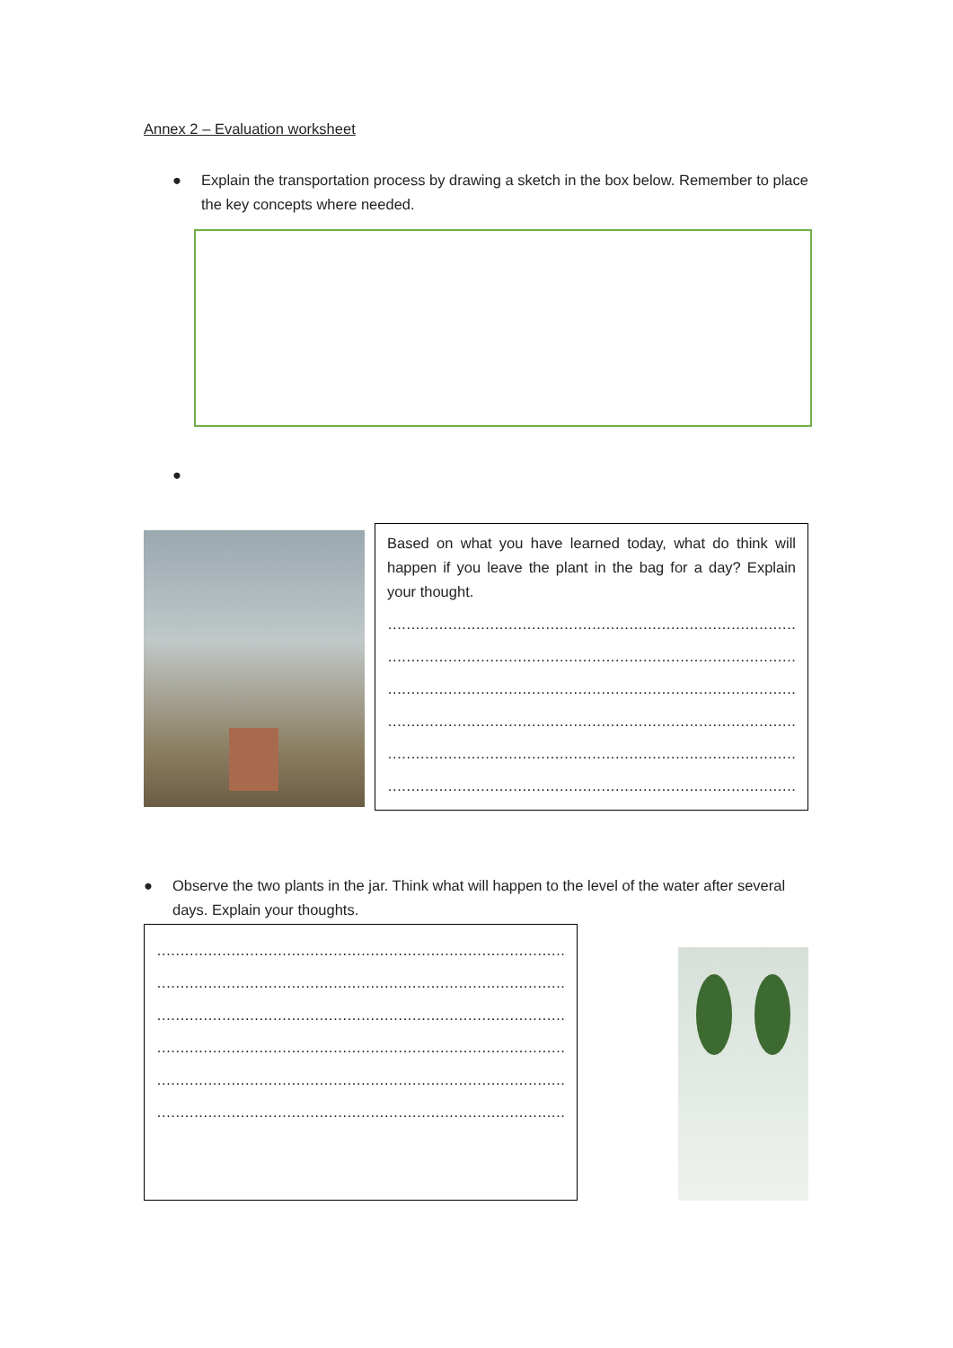Annex 2 – Evaluation worksheet
● Explain the transportation process by drawing a sketch in the box below. Remember to place the key concepts where needed.
●
Based on what you have learned today, what do think will happen if you leave the plant in the bag for a day? Explain your thought.
…………………………………………………………………………………………
…………………………………………………………………………………………
…………………………………………………………………………………………
…………………………………………………………………………………………
…………………………………………………………………………………………
…………………………………………………………………………………………
● Observe the two plants in the jar. Think what will happen to the level of the water after several days. Explain your thoughts.
…………………………………………………………………………………………
…………………………………………………………………………………………
…………………………………………………………………………………………
…………………………………………………………………………………………
…………………………………………………………………………………………
…………………………………………………………………………………………